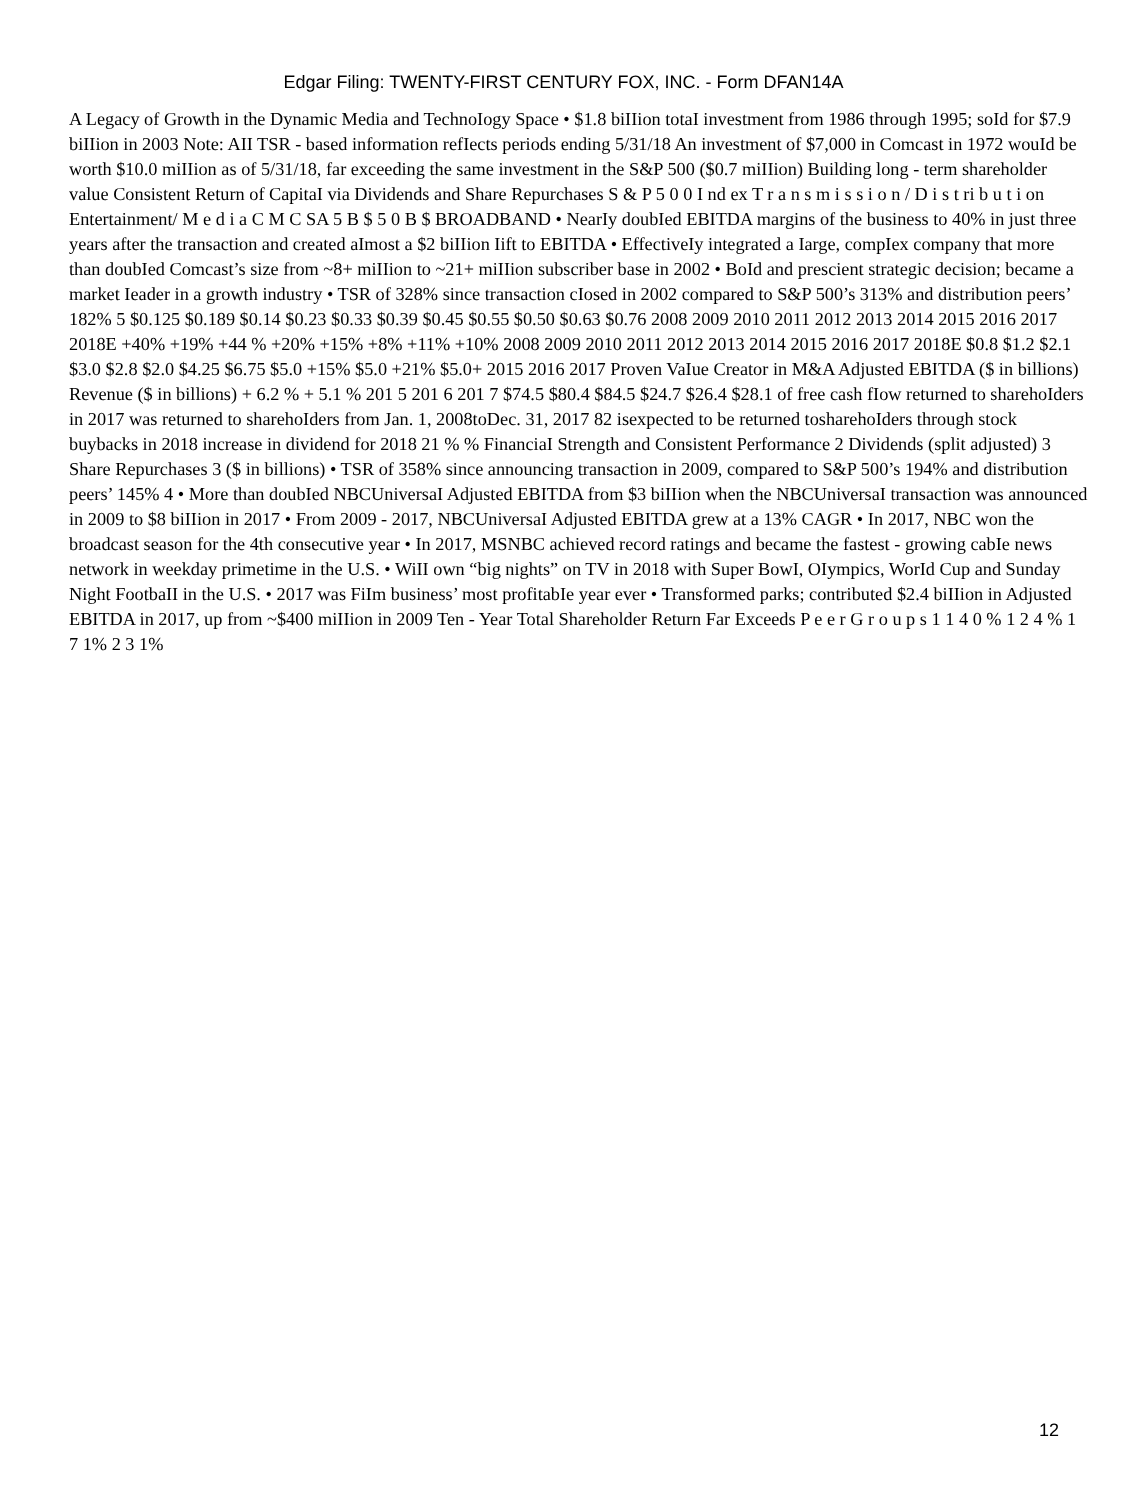Edgar Filing: TWENTY-FIRST CENTURY FOX, INC. - Form DFAN14A
A Legacy of Growth in the Dynamic Media and TechnoIogy Space • $1.8 biIIion totaI investment from 1986 through 1995; soId for $7.9 biIIion in 2003 Note: AII TSR - based information refIects periods ending 5/31/18 An investment of $7,000 in Comcast in 1972 wouId be worth $10.0 miIIion as of 5/31/18, far exceeding the same investment in the S&P 500 ($0.7 miIIion) Building long - term shareholder value Consistent Return of CapitaI via Dividends and Share Repurchases S & P 5 0 0 I nd ex T r a n s m i s s i o n / D i s t ri b u t i on Entertainment/ M e d i a C M C SA 5 B $ 5 0 B $ BROADBAND • NearIy doubIed EBITDA margins of the business to 40% in just three years after the transaction and created aImost a $2 biIIion Iift to EBITDA • EffectiveIy integrated a Iarge, compIex company that more than doubIed Comcast’s size from ~8+ miIIion to ~21+ miIIion subscriber base in 2002 • BoId and prescient strategic decision; became a market Ieader in a growth industry • TSR of 328% since transaction cIosed in 2002 compared to S&P 500’s 313% and distribution peers’ 182% 5 $0.125 $0.189 $0.14 $0.23 $0.33 $0.39 $0.45 $0.55 $0.50 $0.63 $0.76 2008 2009 2010 2011 2012 2013 2014 2015 2016 2017 2018E +40% +19% +44 % +20% +15% +8% +11% +10% 2008 2009 2010 2011 2012 2013 2014 2015 2016 2017 2018E $0.8 $1.2 $2.1 $3.0 $2.8 $2.0 $4.25 $6.75 $5.0 +15% $5.0 +21% $5.0+ 2015 2016 2017 Proven VaIue Creator in M&A Adjusted EBITDA ($ in billions) Revenue ($ in billions) + 6.2 % + 5.1 % 201 5 201 6 201 7 $74.5 $80.4 $84.5 $24.7 $26.4 $28.1 of free cash fIow returned to sharehoIders in 2017 was returned to sharehoIders from Jan. 1, 2008toDec. 31, 2017 82 isexpected to be returned tosharehoIders through stock buybacks in 2018 increase in dividend for 2018 21 % % FinanciaI Strength and Consistent Performance 2 Dividends (split adjusted) 3 Share Repurchases 3 ($ in billions) • TSR of 358% since announcing transaction in 2009, compared to S&P 500’s 194% and distribution peers’ 145% 4 • More than doubIed NBCUniversaI Adjusted EBITDA from $3 biIIion when the NBCUniversaI transaction was announced in 2009 to $8 biIIion in 2017 • From 2009 - 2017, NBCUniversaI Adjusted EBITDA grew at a 13% CAGR • In 2017, NBC won the broadcast season for the 4th consecutive year • In 2017, MSNBC achieved record ratings and became the fastest - growing cabIe news network in weekday primetime in the U.S. • WiII own “big nights” on TV in 2018 with Super BowI, OIympics, WorId Cup and Sunday Night FootbaII in the U.S. • 2017 was FiIm business’ most profitabIe year ever • Transformed parks; contributed $2.4 biIIion in Adjusted EBITDA in 2017, up from ~$400 miIIion in 2009 Ten - Year Total Shareholder Return Far Exceeds P e e r G r o u p s 1 1 4 0 % 1 2 4 % 1 7 1% 2 3 1%
12